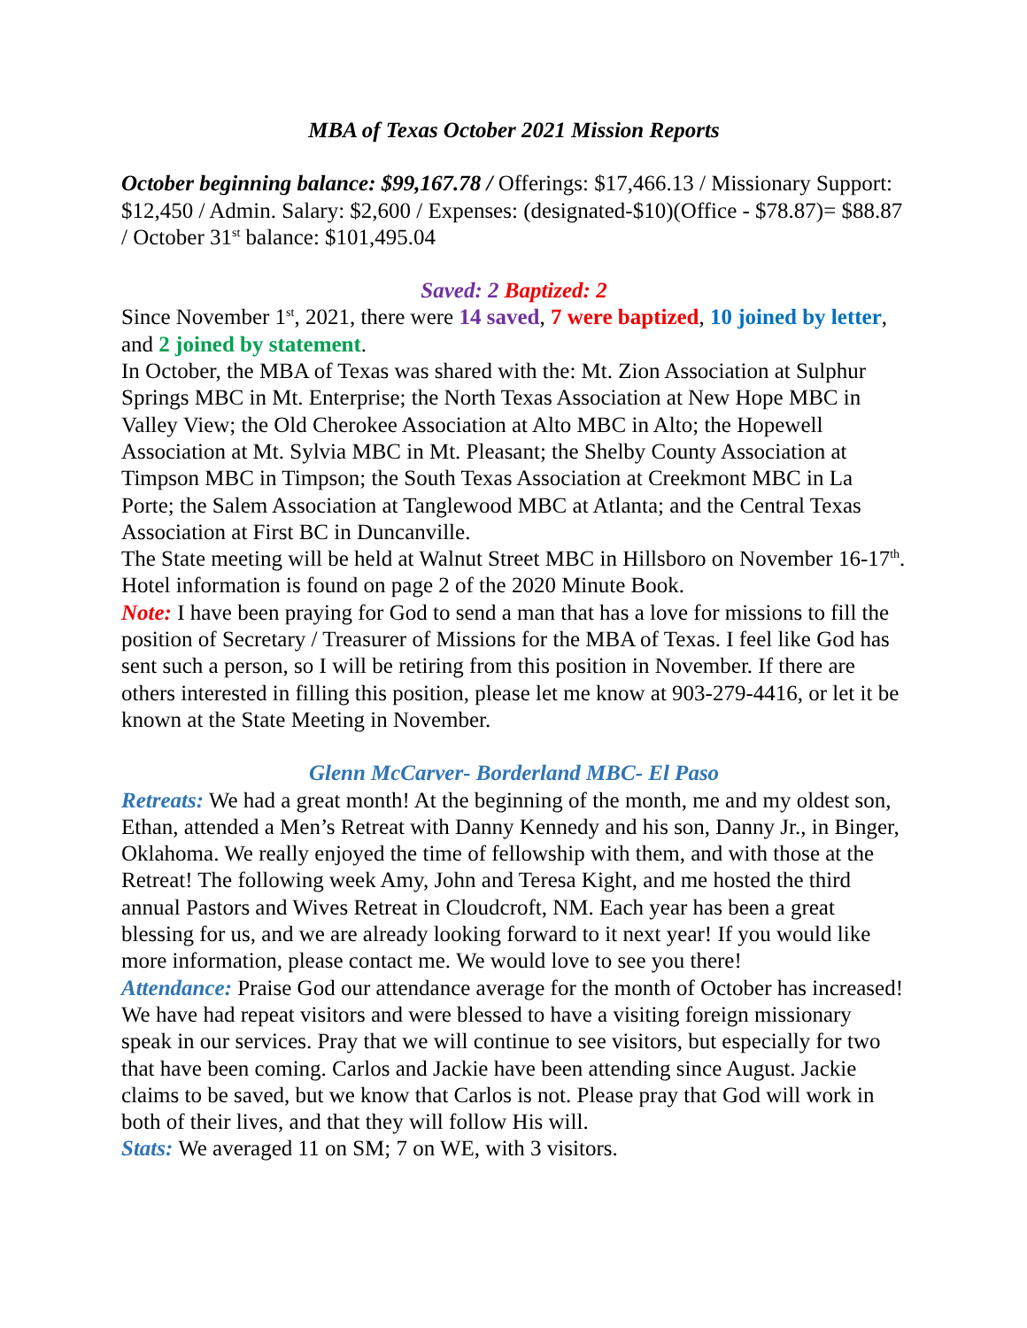MBA of Texas October 2021 Mission Reports
October beginning balance: $99,167.78 / Offerings: $17,466.13 / Missionary Support: $12,450 / Admin. Salary: $2,600 / Expenses: (designated-$10)(Office - $78.87)= $88.87 / October 31<sup>st</sup> balance: $101,495.04
Saved: 2 Baptized: 2
Since November 1<sup>st</sup>, 2021, there were 14 saved, 7 were baptized, 10 joined by letter, and 2 joined by statement.
In October, the MBA of Texas was shared with the: Mt. Zion Association at Sulphur Springs MBC in Mt. Enterprise; the North Texas Association at New Hope MBC in Valley View; the Old Cherokee Association at Alto MBC in Alto; the Hopewell Association at Mt. Sylvia MBC in Mt. Pleasant; the Shelby County Association at Timpson MBC in Timpson; the South Texas Association at Creekmont MBC in La Porte; the Salem Association at Tanglewood MBC at Atlanta; and the Central Texas Association at First BC in Duncanville.
The State meeting will be held at Walnut Street MBC in Hillsboro on November 16-17<sup>th</sup>. Hotel information is found on page 2 of the 2020 Minute Book.
Note: I have been praying for God to send a man that has a love for missions to fill the position of Secretary / Treasurer of Missions for the MBA of Texas. I feel like God has sent such a person, so I will be retiring from this position in November. If there are others interested in filling this position, please let me know at 903-279-4416, or let it be known at the State Meeting in November.
Glenn McCarver- Borderland MBC- El Paso
Retreats: We had a great month! At the beginning of the month, me and my oldest son, Ethan, attended a Men’s Retreat with Danny Kennedy and his son, Danny Jr., in Binger, Oklahoma. We really enjoyed the time of fellowship with them, and with those at the Retreat! The following week Amy, John and Teresa Kight, and me hosted the third annual Pastors and Wives Retreat in Cloudcroft, NM. Each year has been a great blessing for us, and we are already looking forward to it next year! If you would like more information, please contact me. We would love to see you there!
Attendance: Praise God our attendance average for the month of October has increased! We have had repeat visitors and were blessed to have a visiting foreign missionary speak in our services. Pray that we will continue to see visitors, but especially for two that have been coming. Carlos and Jackie have been attending since August. Jackie claims to be saved, but we know that Carlos is not. Please pray that God will work in both of their lives, and that they will follow His will.
Stats: We averaged 11 on SM; 7 on WE, with 3 visitors.